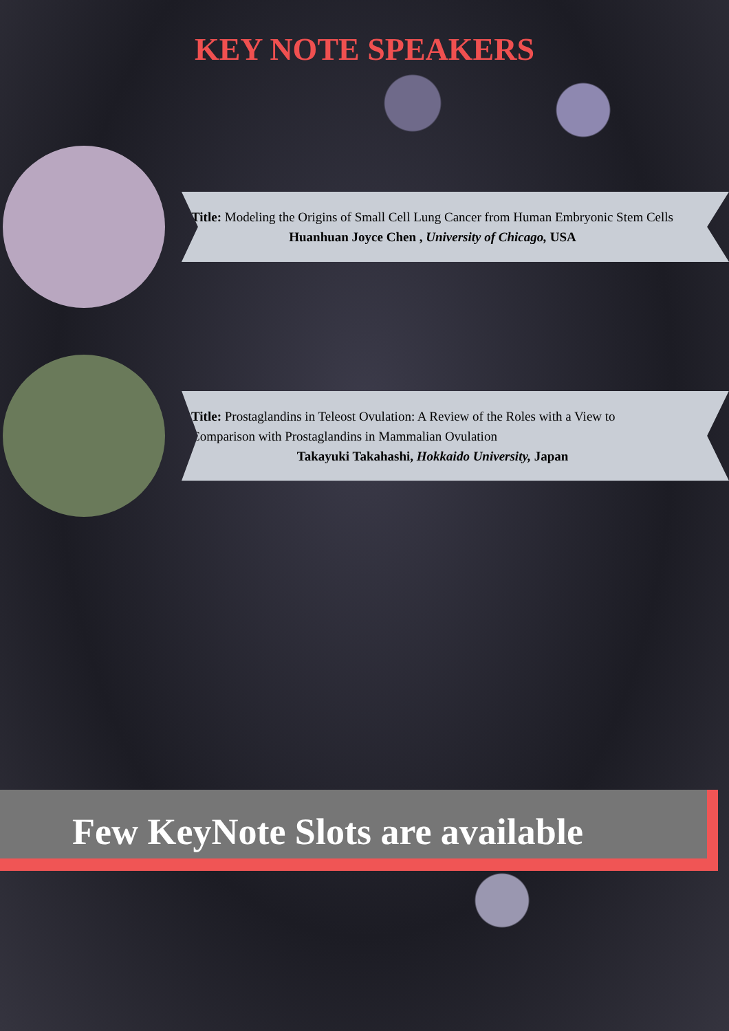KEY NOTE SPEAKERS
Title: Modeling the Origins of Small Cell Lung Cancer from Human Embryonic Stem Cells
Huanhuan Joyce Chen , University of Chicago, USA
Title: Prostaglandins in Teleost Ovulation: A Review of the Roles with a View to Comparison with Prostaglandins in Mammalian Ovulation
Takayuki Takahashi, Hokkaido University, Japan
Few KeyNote Slots are available